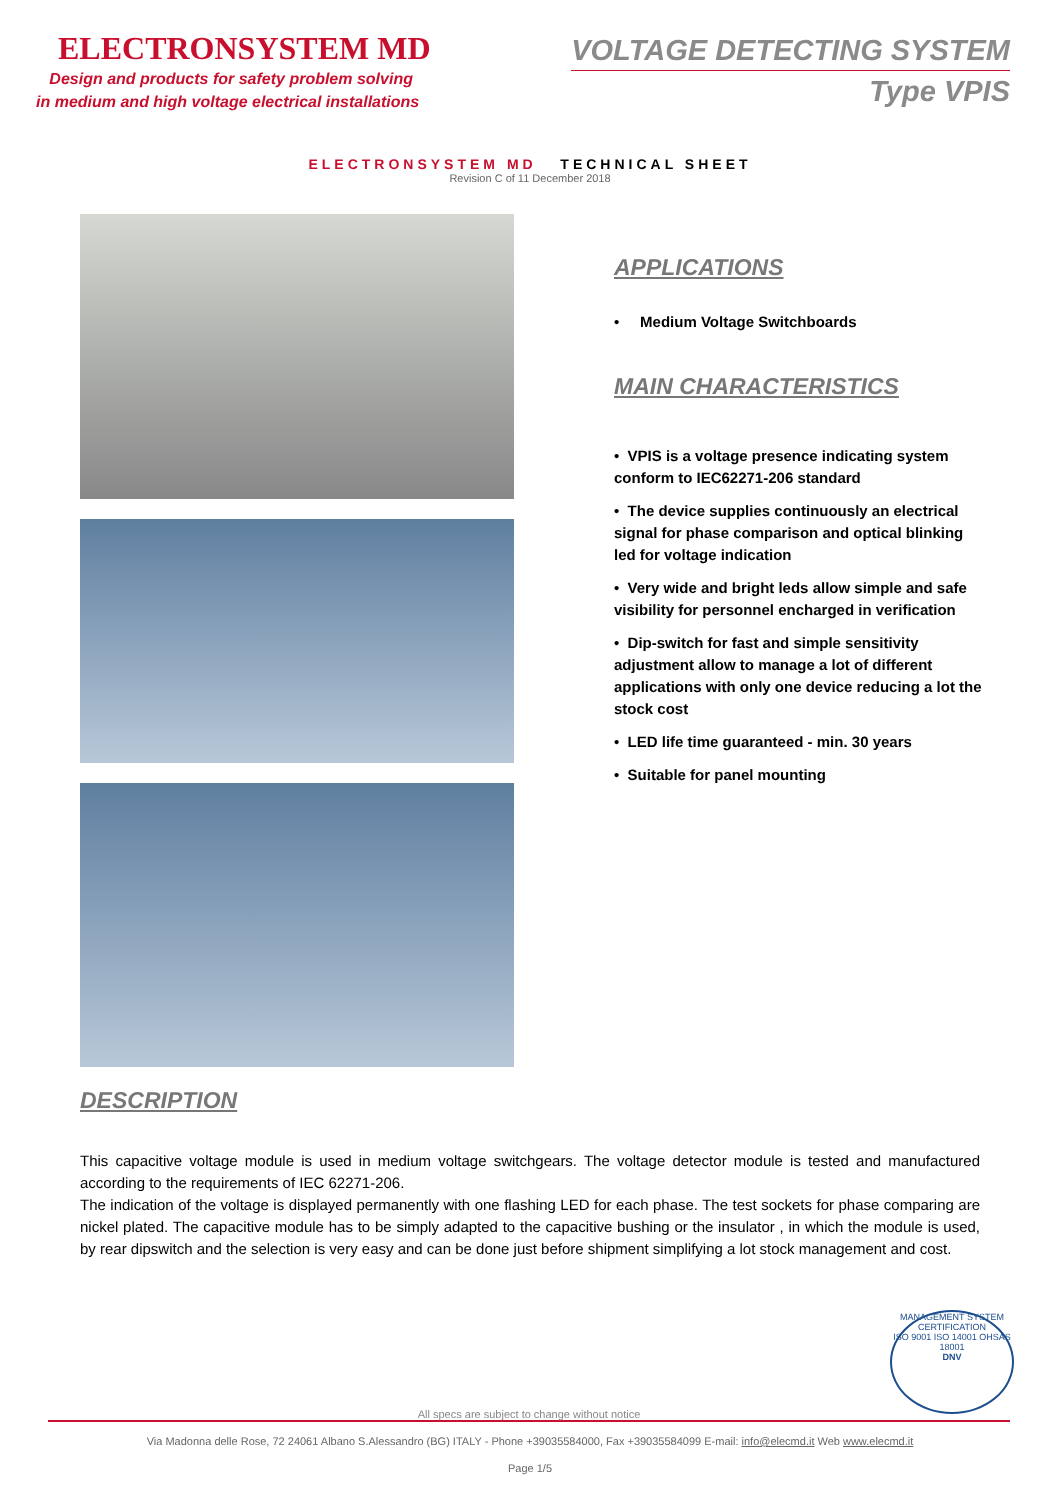ELECTRONSYSTEM MD
Design and products for safety problem solving
in medium and high voltage electrical installations
VOLTAGE DETECTING SYSTEM
Type VPIS
ELECTRONSYSTEM MD TECHNICAL SHEET
Revision C of 11 December 2018
DESCRIPTION
APPLICATIONS
• Medium Voltage Switchboards
MAIN CHARACTERISTICS
• VPIS is a voltage presence indicating system conform to IEC62271-206 standard
• The device supplies continuously an electrical signal for phase comparison and optical blinking led for voltage indication
• Very wide and bright leds allow simple and safe visibility for personnel encharged in verification
• Dip-switch for fast and simple sensitivity adjustment allow to manage a lot of different applications with only one device reducing a lot the stock cost
• LED life time guaranteed - min. 30 years
• Suitable for panel mounting
This capacitive voltage module is used in medium voltage switchgears. The voltage detector module is tested and manufactured according to the requirements of IEC 62271-206.
The indication of the voltage is displayed permanently with one flashing LED for each phase. The test sockets for phase comparing are nickel plated. The capacitive module has to be simply adapted to the capacitive bushing or the insulator , in which the module is used, by rear dipswitch and the selection is very easy and can be done just before shipment simplifying a lot stock management and cost.
MANAGEMENT SYSTEM CERTIFICATION
ISO 9001 ISO 14001 OHSAS 18001
DNV
All specs are subject to change without notice
Via Madonna delle Rose, 72 24061 Albano S.Alessandro (BG) ITALY - Phone +39035584000, Fax +39035584099 E-mail: info@elecmd.it Web www.elecmd.it
Page 1/5